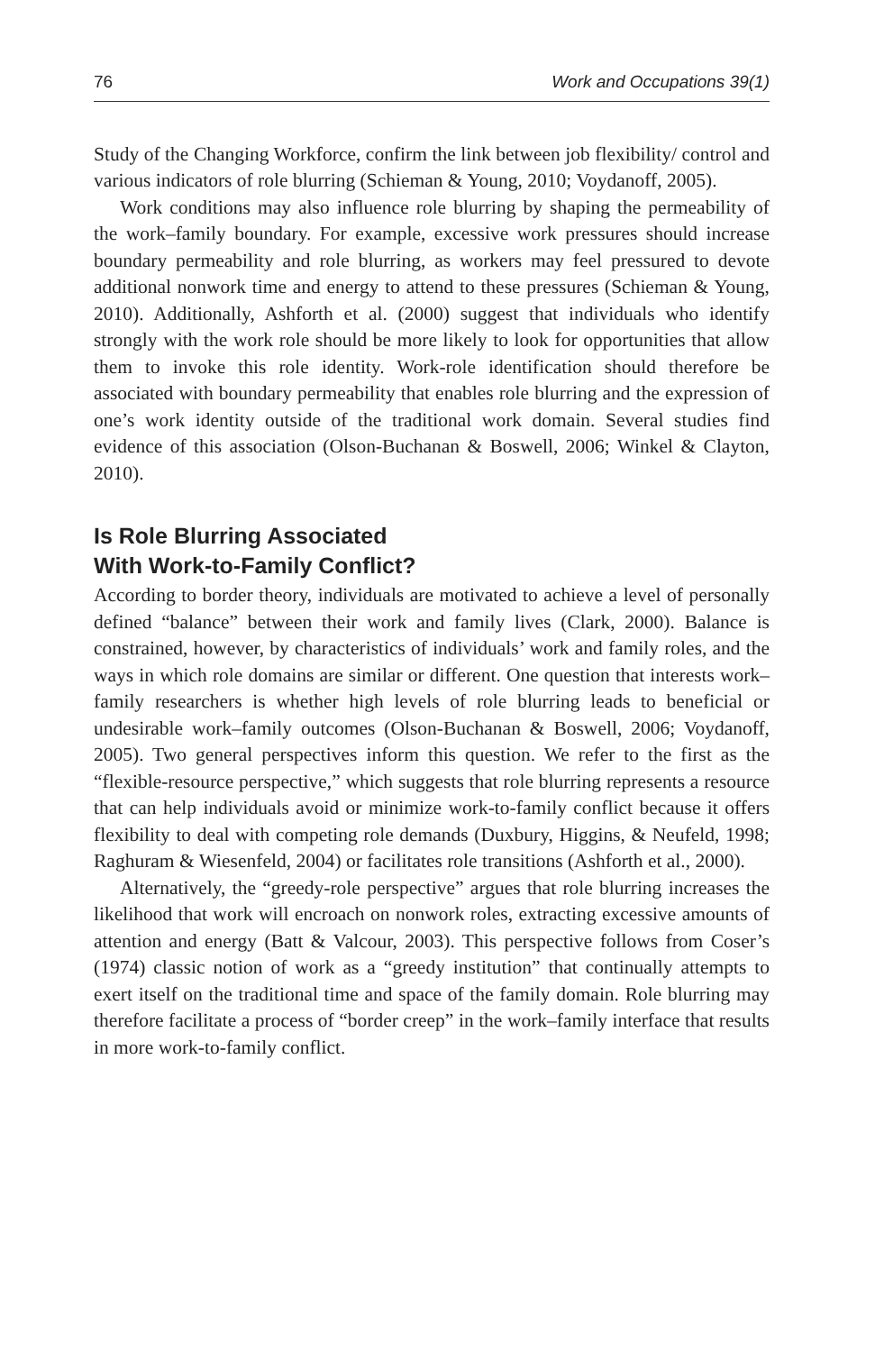76 Work and Occupations 39(1)
Study of the Changing Workforce, confirm the link between job flexibility/ control and various indicators of role blurring (Schieman & Young, 2010; Voydanoff, 2005).
Work conditions may also influence role blurring by shaping the permeability of the work–family boundary. For example, excessive work pressures should increase boundary permeability and role blurring, as workers may feel pressured to devote additional nonwork time and energy to attend to these pressures (Schieman & Young, 2010). Additionally, Ashforth et al. (2000) suggest that individuals who identify strongly with the work role should be more likely to look for opportunities that allow them to invoke this role identity. Work-role identification should therefore be associated with boundary permeability that enables role blurring and the expression of one’s work identity outside of the traditional work domain. Several studies find evidence of this association (Olson-Buchanan & Boswell, 2006; Winkel & Clayton, 2010).
Is Role Blurring Associated
With Work-to-Family Conflict?
According to border theory, individuals are motivated to achieve a level of personally defined “balance” between their work and family lives (Clark, 2000). Balance is constrained, however, by characteristics of individuals’ work and family roles, and the ways in which role domains are similar or different. One question that interests work–family researchers is whether high levels of role blurring leads to beneficial or undesirable work–family outcomes (Olson-Buchanan & Boswell, 2006; Voydanoff, 2005). Two general perspectives inform this question. We refer to the first as the “flexible-resource perspective,” which suggests that role blurring represents a resource that can help individuals avoid or minimize work-to-family conflict because it offers flexibility to deal with competing role demands (Duxbury, Higgins, & Neufeld, 1998; Raghuram & Wiesenfeld, 2004) or facilitates role transitions (Ashforth et al., 2000).
Alternatively, the “greedy-role perspective” argues that role blurring increases the likelihood that work will encroach on nonwork roles, extracting excessive amounts of attention and energy (Batt & Valcour, 2003). This perspective follows from Coser’s (1974) classic notion of work as a “greedy institution” that continually attempts to exert itself on the traditional time and space of the family domain. Role blurring may therefore facilitate a process of “border creep” in the work–family interface that results in more work-to-family conflict.